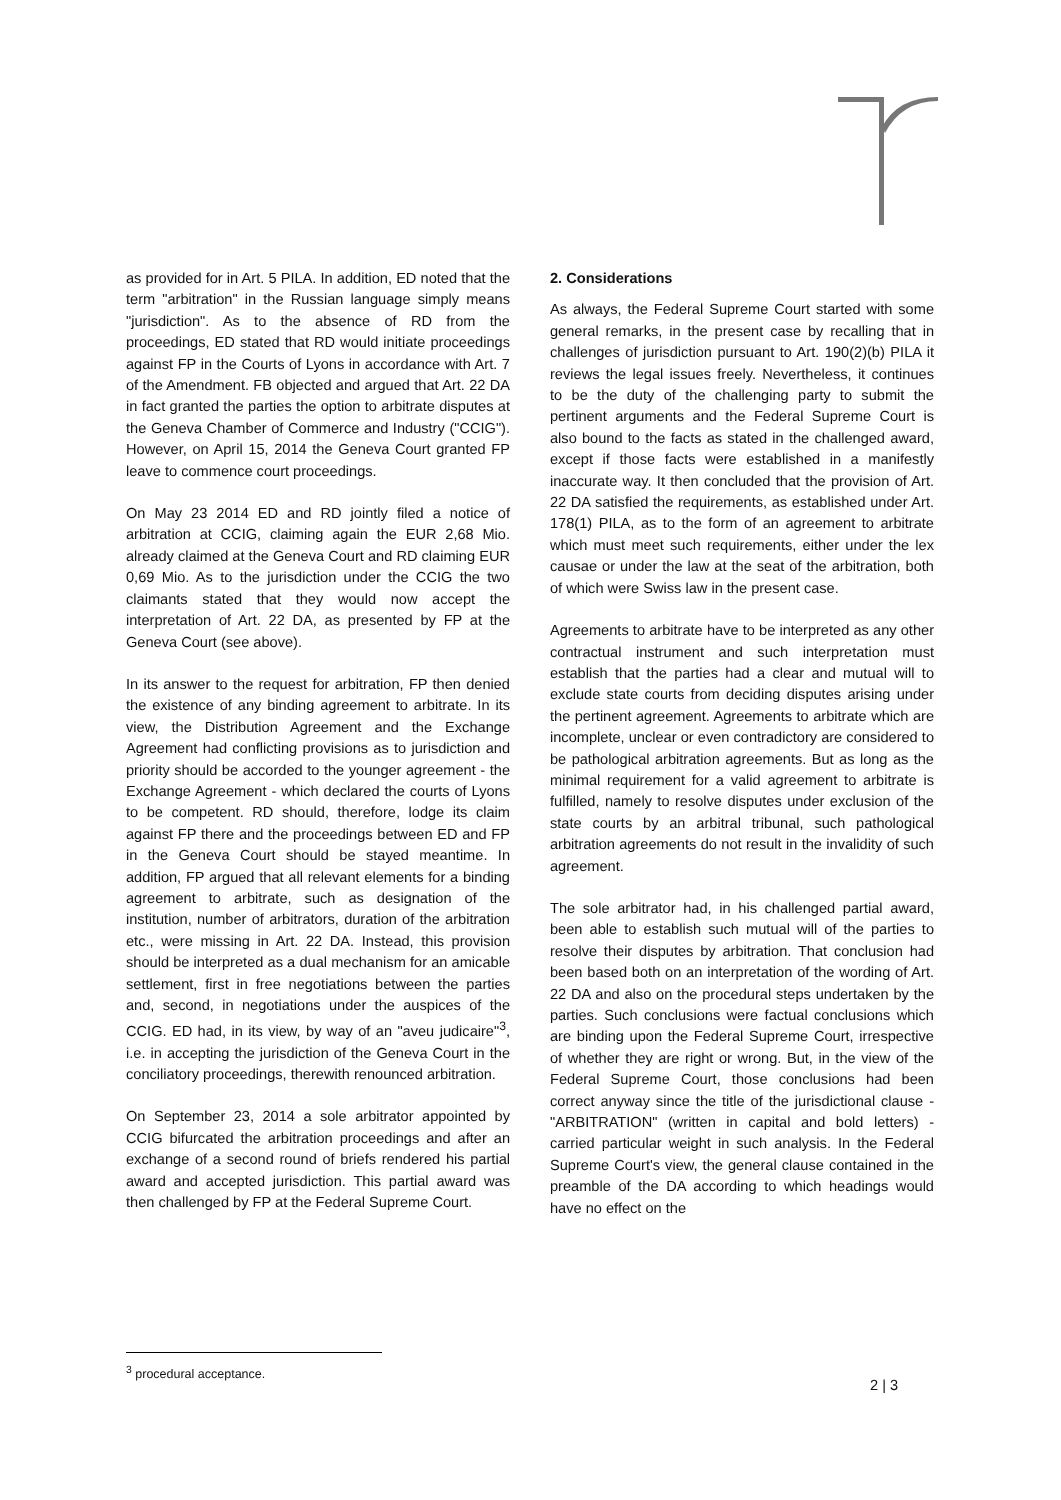as provided for in Art. 5 PILA. In addition, ED noted that the term "arbitration" in the Russian language simply means "jurisdiction". As to the absence of RD from the proceedings, ED stated that RD would initiate proceedings against FP in the Courts of Lyons in accordance with Art. 7 of the Amendment. FB objected and argued that Art. 22 DA in fact granted the parties the option to arbitrate disputes at the Geneva Chamber of Commerce and Industry ("CCIG"). However, on April 15, 2014 the Geneva Court granted FP leave to commence court proceedings.
On May 23 2014 ED and RD jointly filed a notice of arbitration at CCIG, claiming again the EUR 2,68 Mio. already claimed at the Geneva Court and RD claiming EUR 0,69 Mio. As to the jurisdiction under the CCIG the two claimants stated that they would now accept the interpretation of Art. 22 DA, as presented by FP at the Geneva Court (see above).
In its answer to the request for arbitration, FP then denied the existence of any binding agreement to arbitrate. In its view, the Distribution Agreement and the Exchange Agreement had conflicting provisions as to jurisdiction and priority should be accorded to the younger agreement - the Exchange Agreement - which declared the courts of Lyons to be competent. RD should, therefore, lodge its claim against FP there and the proceedings between ED and FP in the Geneva Court should be stayed meantime. In addition, FP argued that all relevant elements for a binding agreement to arbitrate, such as designation of the institution, number of arbitrators, duration of the arbitration etc., were missing in Art. 22 DA. Instead, this provision should be interpreted as a dual mechanism for an amicable settlement, first in free negotiations between the parties and, second, in negotiations under the auspices of the CCIG. ED had, in its view, by way of an "aveu judicaire"<sup>3</sup>, i.e. in accepting the jurisdiction of the Geneva Court in the conciliatory proceedings, therewith renounced arbitration.
On September 23, 2014 a sole arbitrator appointed by CCIG bifurcated the arbitration proceedings and after an exchange of a second round of briefs rendered his partial award and accepted jurisdiction. This partial award was then challenged by FP at the Federal Supreme Court.
2. Considerations
As always, the Federal Supreme Court started with some general remarks, in the present case by recalling that in challenges of jurisdiction pursuant to Art. 190(2)(b) PILA it reviews the legal issues freely. Nevertheless, it continues to be the duty of the challenging party to submit the pertinent arguments and the Federal Supreme Court is also bound to the facts as stated in the challenged award, except if those facts were established in a manifestly inaccurate way. It then concluded that the provision of Art. 22 DA satisfied the requirements, as established under Art. 178(1) PILA, as to the form of an agreement to arbitrate which must meet such requirements, either under the lex causae or under the law at the seat of the arbitration, both of which were Swiss law in the present case.
Agreements to arbitrate have to be interpreted as any other contractual instrument and such interpretation must establish that the parties had a clear and mutual will to exclude state courts from deciding disputes arising under the pertinent agreement. Agreements to arbitrate which are incomplete, unclear or even contradictory are considered to be pathological arbitration agreements. But as long as the minimal requirement for a valid agreement to arbitrate is fulfilled, namely to resolve disputes under exclusion of the state courts by an arbitral tribunal, such pathological arbitration agreements do not result in the invalidity of such agreement.
The sole arbitrator had, in his challenged partial award, been able to establish such mutual will of the parties to resolve their disputes by arbitration. That conclusion had been based both on an interpretation of the wording of Art. 22 DA and also on the procedural steps undertaken by the parties. Such conclusions were factual conclusions which are binding upon the Federal Supreme Court, irrespective of whether they are right or wrong. But, in the view of the Federal Supreme Court, those conclusions had been correct anyway since the title of the jurisdictional clause - "ARBITRATION" (written in capital and bold letters) - carried particular weight in such analysis. In the Federal Supreme Court's view, the general clause contained in the preamble of the DA according to which headings would have no effect on the
<sup>3</sup> procedural acceptance.
2 | 3